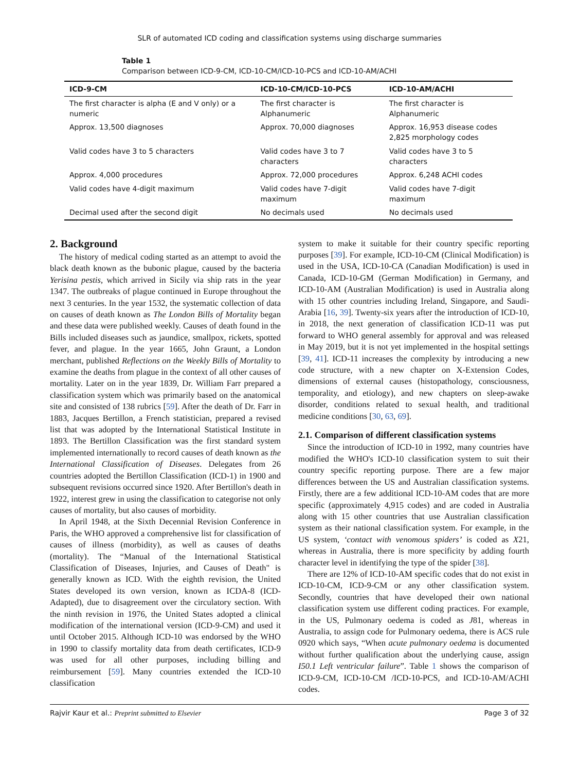SLR of automated ICD coding and classification systems using discharge summaries
Table 1
Comparison between ICD-9-CM, ICD-10-CM/ICD-10-PCS and ICD-10-AM/ACHI
| ICD-9-CM | ICD-10-CM/ICD-10-PCS | ICD-10-AM/ACHI |
| --- | --- | --- |
| The first character is alpha (E and V only) or a numeric | The first character is Alphanumeric | The first character is Alphanumeric |
| Approx. 13,500 diagnoses | Approx. 70,000 diagnoses | Approx. 16,953 disease codes 2,825 morphology codes |
| Valid codes have 3 to 5 characters | Valid codes have 3 to 7 characters | Valid codes have 3 to 5 characters |
| Approx. 4,000 procedures | Approx. 72,000 procedures | Approx. 6,248 ACHI codes |
| Valid codes have 4-digit maximum | Valid codes have 7-digit maximum | Valid codes have 7-digit maximum |
| Decimal used after the second digit | No decimals used | No decimals used |
2. Background
The history of medical coding started as an attempt to avoid the black death known as the bubonic plague, caused by the bacteria Yerisina pestis, which arrived in Sicily via ship rats in the year 1347. The outbreaks of plague continued in Europe throughout the next 3 centuries. In the year 1532, the systematic collection of data on causes of death known as The London Bills of Mortality began and these data were published weekly. Causes of death found in the Bills included diseases such as jaundice, smallpox, rickets, spotted fever, and plague. In the year 1665, John Graunt, a London merchant, published Reflections on the Weekly Bills of Mortality to examine the deaths from plague in the context of all other causes of mortality. Later on in the year 1839, Dr. William Farr prepared a classification system which was primarily based on the anatomical site and consisted of 138 rubrics [59]. After the death of Dr. Farr in 1883, Jacques Bertillon, a French statistician, prepared a revised list that was adopted by the International Statistical Institute in 1893. The Bertillon Classification was the first standard system implemented internationally to record causes of death known as the International Classification of Diseases. Delegates from 26 countries adopted the Bertillon Classification (ICD-1) in 1900 and subsequent revisions occurred since 1920. After Bertillon's death in 1922, interest grew in using the classification to categorise not only causes of mortality, but also causes of morbidity.
In April 1948, at the Sixth Decennial Revision Conference in Paris, the WHO approved a comprehensive list for classification of causes of illness (morbidity), as well as causes of deaths (mortality). The “Manual of the International Statistical Classification of Diseases, Injuries, and Causes of Death" is generally known as ICD. With the eighth revision, the United States developed its own version, known as ICDA-8 (ICD-Adapted), due to disagreement over the circulatory section. With the ninth revision in 1976, the United States adopted a clinical modification of the international version (ICD-9-CM) and used it until October 2015. Although ICD-10 was endorsed by the WHO in 1990 to classify mortality data from death certificates, ICD-9 was used for all other purposes, including billing and reimbursement [59]. Many countries extended the ICD-10 classification
system to make it suitable for their country specific reporting purposes [39]. For example, ICD-10-CM (Clinical Modification) is used in the USA, ICD-10-CA (Canadian Modification) is used in Canada, ICD-10-GM (German Modification) in Germany, and ICD-10-AM (Australian Modification) is used in Australia along with 15 other countries including Ireland, Singapore, and Saudi-Arabia [16, 39]. Twenty-six years after the introduction of ICD-10, in 2018, the next generation of classification ICD-11 was put forward to WHO general assembly for approval and was released in May 2019, but it is not yet implemented in the hospital settings [39, 41]. ICD-11 increases the complexity by introducing a new code structure, with a new chapter on X-Extension Codes, dimensions of external causes (histopathology, consciousness, temporality, and etiology), and new chapters on sleep-awake disorder, conditions related to sexual health, and traditional medicine conditions [30, 63, 69].
2.1. Comparison of different classification systems
Since the introduction of ICD-10 in 1992, many countries have modified the WHO's ICD-10 classification system to suit their country specific reporting purpose. There are a few major differences between the US and Australian classification systems. Firstly, there are a few additional ICD-10-AM codes that are more specific (approximately 4,915 codes) and are coded in Australia along with 15 other countries that use Australian classification system as their national classification system. For example, in the US system, ‘contact with venomous spiders’ is coded as X21, whereas in Australia, there is more specificity by adding fourth character level in identifying the type of the spider [38].
There are 12% of ICD-10-AM specific codes that do not exist in ICD-10-CM, ICD-9-CM or any other classification system. Secondly, countries that have developed their own national classification system use different coding practices. For example, in the US, Pulmonary oedema is coded as J81, whereas in Australia, to assign code for Pulmonary oedema, there is ACS rule 0920 which says, “When acute pulmonary oedema is documented without further qualification about the underlying cause, assign I50.1 Left ventricular failure”. Table 1 shows the comparison of ICD-9-CM, ICD-10-CM /ICD-10-PCS, and ICD-10-AM/ACHI codes.
Rajvir Kaur et al.: Preprint submitted to Elsevier Page 3 of 32